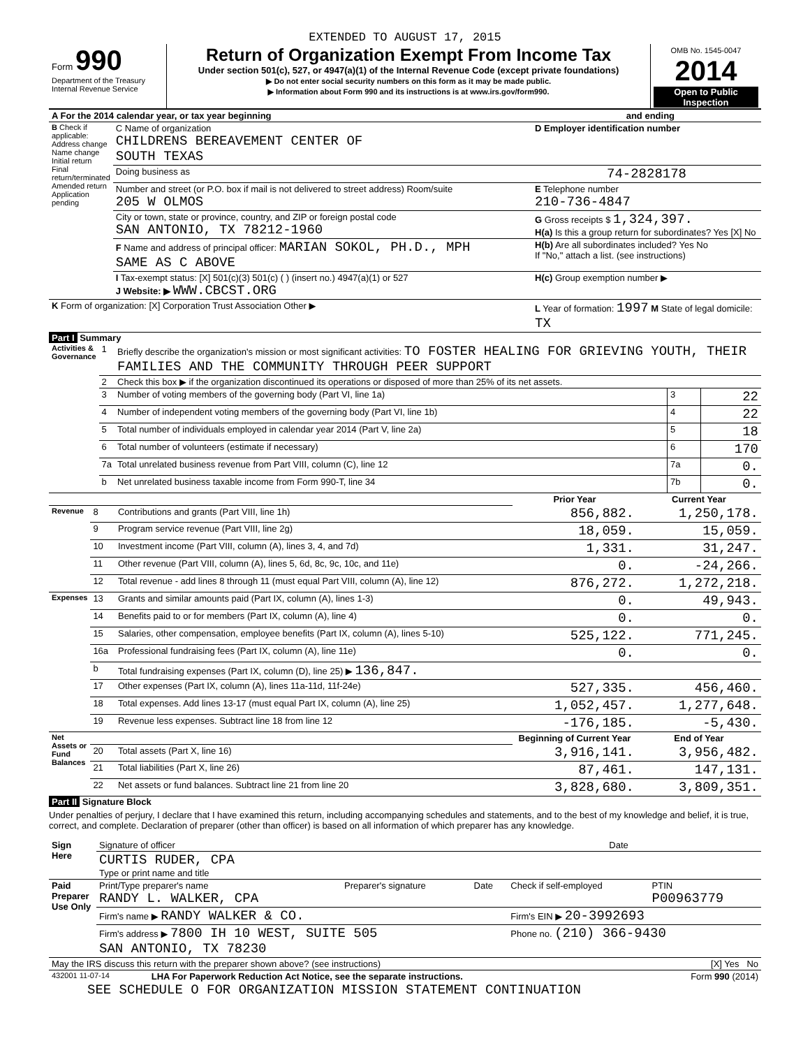EXTENDED TO AUGUST 17, 2015
| Form 990 Department of the Treasury Internal Revenue Service | Return of Organization Exempt From Income Tax Under section 501(c), 527, or 4947(a)(1) of the Internal Revenue Code (except private foundations) ▶ Do not enter social security numbers on this form as it may be made public. ▶ Information about Form 990 and its instructions is at www.irs.gov/form990. | OMB No. 1545-0047 2014 Open to Public Inspection |
| A For the 2014 calendar year, or tax year beginning | and ending |
| B Check if applicable: Address change Name change Initial return Final return/terminated Amended return Application pending | C Name of organization CHILDRENS BEREAVEMENT CENTER OF SOUTH TEXAS | D Employer identification number |
| | Doing business as | 74-2828178 |
| | Number and street (or P.O. box if mail is not delivered to street address) Room/suite 205 W OLMOS | E Telephone number 210-736-4847 |
| | City or town, state or province, country, and ZIP or foreign postal code SAN ANTONIO, TX 78212-1960 | G Gross receipts $ 1,324,397. H(a) Is this a group return for subordinates? Yes [X] No |
| | F Name and address of principal officer: MARIAN SOKOL, PH.D., MPH SAME AS C ABOVE | H(b) Are all subordinates included? Yes No If "No," attach a list. (see instructions) |
| | I Tax-exempt status: [X] 501(c)(3) 501(c) ( ) (insert no.) 4947(a)(1) or 527 J Website: ▶ WWW.CBCST.ORG | H(c) Group exemption number ▶ |
| K Form of organization: [X] Corporation Trust Association Other ▶ | | L Year of formation: 1997 M State of legal domicile: TX |
Part I Summary
| Activities & Governance | 1 | Briefly describe the organization's mission or most significant activities: TO FOSTER HEALING FOR GRIEVING YOUTH, THEIR FAMILIES AND THE COMMUNITY THROUGH PEER SUPPORT | | |
| | 2 | Check this box ▶ if the organization discontinued its operations or disposed of more than 25% of its net assets. | | |
| | 3 | Number of voting members of the governing body (Part VI, line 1a) | 3 | 22 |
| | 4 | Number of independent voting members of the governing body (Part VI, line 1b) | 4 | 22 |
| | 5 | Total number of individuals employed in calendar year 2014 (Part V, line 2a) | 5 | 18 |
| | 6 | Total number of volunteers (estimate if necessary) | 6 | 170 |
| | 7a | Total unrelated business revenue from Part VIII, column (C), line 12 | 7a | 0. |
| | b | Net unrelated business taxable income from Form 990-T, line 34 | 7b | 0. |
| | | | Prior Year | Current Year |
| Revenue | 8 | Contributions and grants (Part VIII, line 1h) | 856,882. | 1,250,178. |
| | 9 | Program service revenue (Part VIII, line 2g) | 18,059. | 15,059. |
| | 10 | Investment income (Part VIII, column (A), lines 3, 4, and 7d) | 1,331. | 31,247. |
| | 11 | Other revenue (Part VIII, column (A), lines 5, 6d, 8c, 9c, 10c, and 11e) | 0. | -24,266. |
| | 12 | Total revenue - add lines 8 through 11 (must equal Part VIII, column (A), line 12) | 876,272. | 1,272,218. |
| Expenses | 13 | Grants and similar amounts paid (Part IX, column (A), lines 1-3) | 0. | 49,943. |
| | 14 | Benefits paid to or for members (Part IX, column (A), line 4) | 0. | 0. |
| | 15 | Salaries, other compensation, employee benefits (Part IX, column (A), lines 5-10) | 525,122. | 771,245. |
| | 16a | Professional fundraising fees (Part IX, column (A), line 11e) | 0. | 0. |
| | b | Total fundraising expenses (Part IX, column (D), line 25) ▶ 136,847. | | |
| | 17 | Other expenses (Part IX, column (A), lines 11a-11d, 11f-24e) | 527,335. | 456,460. |
| | 18 | Total expenses. Add lines 13-17 (must equal Part IX, column (A), line 25) | 1,052,457. | 1,277,648. |
| | 19 | Revenue less expenses. Subtract line 18 from line 12 | -176,185. | -5,430. |
| Net Assets or Fund Balances | | | Beginning of Current Year | End of Year |
| | 20 | Total assets (Part X, line 16) | 3,916,141. | 3,956,482. |
| | 21 | Total liabilities (Part X, line 26) | 87,461. | 147,131. |
| | 22 | Net assets or fund balances. Subtract line 21 from line 20 | 3,828,680. | 3,809,351. |
Part II Signature Block
Under penalties of perjury, I declare that I have examined this return, including accompanying schedules and statements, and to the best of my knowledge and belief, it is true, correct, and complete. Declaration of preparer (other than officer) is based on all information of which preparer has any knowledge.
| Sign Here | Signature of officer | Date |
| | CURTIS RUDER, CPA Type or print name and title | |
| Paid Preparer Use Only | Print/Type preparer's name RANDY L. WALKER, CPA | Preparer's signature | Date | Check if self-employed | PTIN P00963779 |
| | Firm's name ▶ RANDY WALKER & CO. | | | Firm's EIN ▶ 20-3992693 | |
| | Firm's address ▶ 7800 IH 10 WEST, SUITE 505 SAN ANTONIO, TX 78230 | | | Phone no. (210) 366-9430 | |
| May the IRS discuss this return with the preparer shown above? (see instructions) | [X] Yes No |
| 432001 11-07-14 | LHA For Paperwork Reduction Act Notice, see the separate instructions. | Form 990 (2014) |
SEE SCHEDULE O FOR ORGANIZATION MISSION STATEMENT CONTINUATION